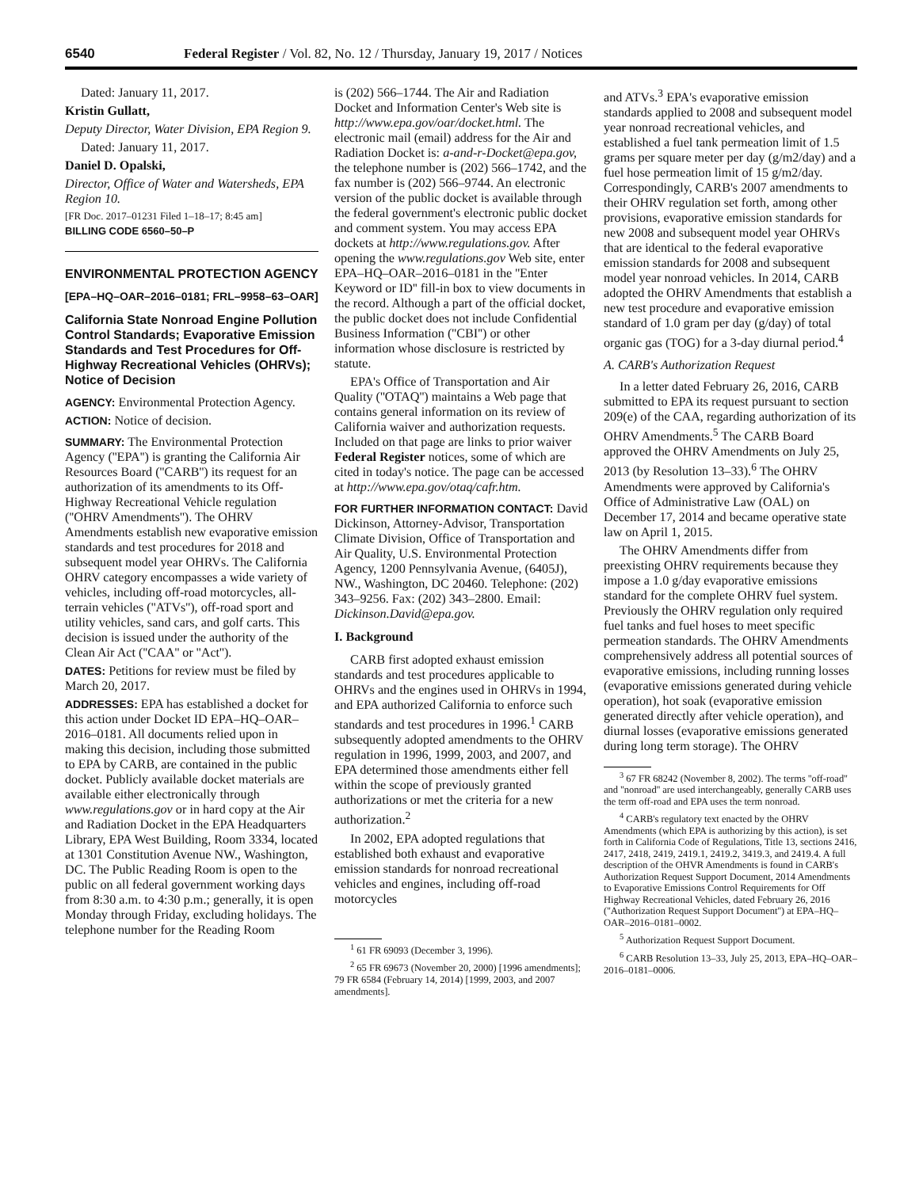6540 Federal Register / Vol. 82, No. 12 / Thursday, January 19, 2017 / Notices
Dated: January 11, 2017.
Kristin Gullatt,
Deputy Director, Water Division, EPA Region 9.
Dated: January 11, 2017.
Daniel D. Opalski,
Director, Office of Water and Watersheds, EPA Region 10.
[FR Doc. 2017–01231 Filed 1–18–17; 8:45 am]
BILLING CODE 6560–50–P
ENVIRONMENTAL PROTECTION AGENCY
[EPA–HQ–OAR–2016–0181; FRL–9958–63–OAR]
California State Nonroad Engine Pollution Control Standards; Evaporative Emission Standards and Test Procedures for Off-Highway Recreational Vehicles (OHRVs); Notice of Decision
AGENCY: Environmental Protection Agency.
ACTION: Notice of decision.
SUMMARY: The Environmental Protection Agency (''EPA'') is granting the California Air Resources Board (''CARB'') its request for an authorization of its amendments to its Off-Highway Recreational Vehicle regulation (''OHRV Amendments''). The OHRV Amendments establish new evaporative emission standards and test procedures for 2018 and subsequent model year OHRVs. The California OHRV category encompasses a wide variety of vehicles, including off-road motorcycles, all-terrain vehicles (''ATVs''), off-road sport and utility vehicles, sand cars, and golf carts. This decision is issued under the authority of the Clean Air Act (''CAA'' or ''Act'').
DATES: Petitions for review must be filed by March 20, 2017.
ADDRESSES: EPA has established a docket for this action under Docket ID EPA–HQ–OAR–2016–0181. All documents relied upon in making this decision, including those submitted to EPA by CARB, are contained in the public docket. Publicly available docket materials are available either electronically through www.regulations.gov or in hard copy at the Air and Radiation Docket in the EPA Headquarters Library, EPA West Building, Room 3334, located at 1301 Constitution Avenue NW., Washington, DC. The Public Reading Room is open to the public on all federal government working days from 8:30 a.m. to 4:30 p.m.; generally, it is open Monday through Friday, excluding holidays. The telephone number for the Reading Room
is (202) 566–1744. The Air and Radiation Docket and Information Center's Web site is http://www.epa.gov/oar/docket.html. The electronic mail (email) address for the Air and Radiation Docket is: a-and-r-Docket@epa.gov, the telephone number is (202) 566–1742, and the fax number is (202) 566–9744. An electronic version of the public docket is available through the federal government's electronic public docket and comment system. You may access EPA dockets at http://www.regulations.gov. After opening the www.regulations.gov Web site, enter EPA–HQ–OAR–2016–0181 in the ''Enter Keyword or ID'' fill-in box to view documents in the record. Although a part of the official docket, the public docket does not include Confidential Business Information (''CBI'') or other information whose disclosure is restricted by statute.
EPA's Office of Transportation and Air Quality (''OTAQ'') maintains a Web page that contains general information on its review of California waiver and authorization requests. Included on that page are links to prior waiver Federal Register notices, some of which are cited in today's notice. The page can be accessed at http://www.epa.gov/otaq/cafr.htm.
FOR FURTHER INFORMATION CONTACT: David Dickinson, Attorney-Advisor, Transportation Climate Division, Office of Transportation and Air Quality, U.S. Environmental Protection Agency, 1200 Pennsylvania Avenue, (6405J), NW., Washington, DC 20460. Telephone: (202) 343–9256. Fax: (202) 343–2800. Email: Dickinson.David@epa.gov.
I. Background
CARB first adopted exhaust emission standards and test procedures applicable to OHRVs and the engines used in OHRVs in 1994, and EPA authorized California to enforce such standards and test procedures in 1996.<sup>1</sup> CARB subsequently adopted amendments to the OHRV regulation in 1996, 1999, 2003, and 2007, and EPA determined those amendments either fell within the scope of previously granted authorizations or met the criteria for a new authorization.<sup>2</sup>
In 2002, EPA adopted regulations that established both exhaust and evaporative emission standards for nonroad recreational vehicles and engines, including off-road motorcycles
<sup>1</sup> 61 FR 69093 (December 3, 1996).
<sup>2</sup> 65 FR 69673 (November 20, 2000) [1996 amendments]; 79 FR 6584 (February 14, 2014) [1999, 2003, and 2007 amendments].
and ATVs.<sup>3</sup> EPA's evaporative emission standards applied to 2008 and subsequent model year nonroad recreational vehicles, and established a fuel tank permeation limit of 1.5 grams per square meter per day (g/m2/day) and a fuel hose permeation limit of 15 g/m2/day. Correspondingly, CARB's 2007 amendments to their OHRV regulation set forth, among other provisions, evaporative emission standards for new 2008 and subsequent model year OHRVs that are identical to the federal evaporative emission standards for 2008 and subsequent model year nonroad vehicles. In 2014, CARB adopted the OHRV Amendments that establish a new test procedure and evaporative emission standard of 1.0 gram per day (g/day) of total organic gas (TOG) for a 3-day diurnal period.<sup>4</sup>
A. CARB's Authorization Request
In a letter dated February 26, 2016, CARB submitted to EPA its request pursuant to section 209(e) of the CAA, regarding authorization of its OHRV Amendments.<sup>5</sup> The CARB Board approved the OHRV Amendments on July 25, 2013 (by Resolution 13–33).<sup>6</sup> The OHRV Amendments were approved by California's Office of Administrative Law (OAL) on December 17, 2014 and became operative state law on April 1, 2015.
The OHRV Amendments differ from preexisting OHRV requirements because they impose a 1.0 g/day evaporative emissions standard for the complete OHRV fuel system. Previously the OHRV regulation only required fuel tanks and fuel hoses to meet specific permeation standards. The OHRV Amendments comprehensively address all potential sources of evaporative emissions, including running losses (evaporative emissions generated during vehicle operation), hot soak (evaporative emission generated directly after vehicle operation), and diurnal losses (evaporative emissions generated during long term storage). The OHRV
<sup>3</sup> 67 FR 68242 (November 8, 2002). The terms ''off-road'' and ''nonroad'' are used interchangeably, generally CARB uses the term off-road and EPA uses the term nonroad.
<sup>4</sup> CARB's regulatory text enacted by the OHRV Amendments (which EPA is authorizing by this action), is set forth in California Code of Regulations, Title 13, sections 2416, 2417, 2418, 2419, 2419.1, 2419.2, 3419.3, and 2419.4. A full description of the OHVR Amendments is found in CARB's Authorization Request Support Document, 2014 Amendments to Evaporative Emissions Control Requirements for Off Highway Recreational Vehicles, dated February 26, 2016 (''Authorization Request Support Document'') at EPA–HQ–OAR–2016–0181–0002.
<sup>5</sup> Authorization Request Support Document.
<sup>6</sup> CARB Resolution 13–33, July 25, 2013, EPA–HQ–OAR–2016–0181–0006.